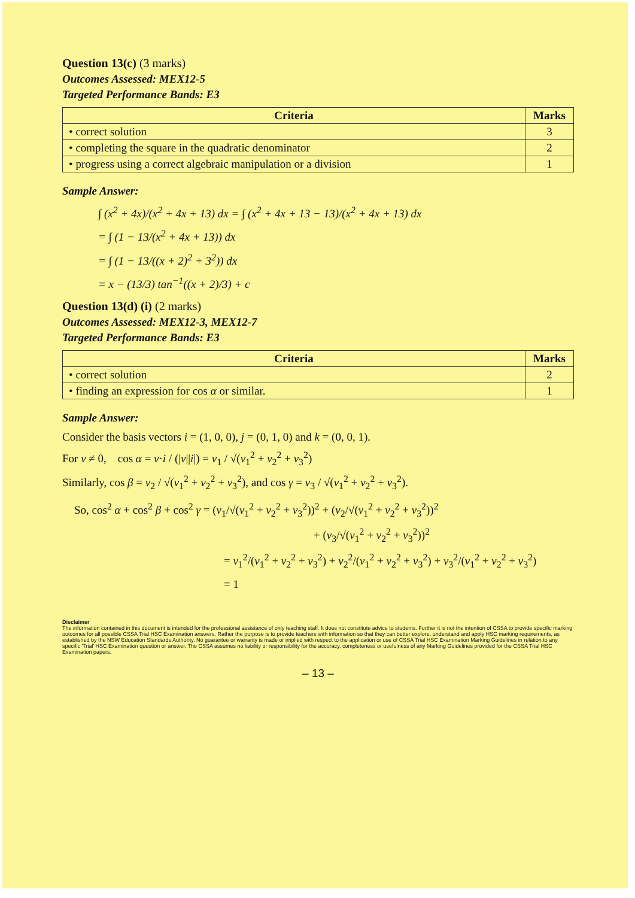Question 13(c) (3 marks)
Outcomes Assessed: MEX12-5
Targeted Performance Bands: E3
| Criteria | Marks |
| --- | --- |
| • correct solution | 3 |
| • completing the square in the quadratic denominator | 2 |
| • progress using a correct algebraic manipulation or a division | 1 |
Sample Answer:
∫ (x<sup>2</sup> + 4x)/(x<sup>2</sup> + 4x + 13) dx = ∫ (x<sup>2</sup> + 4x + 13 − 13)/(x<sup>2</sup> + 4x + 13) dx
= ∫ (1 − 13/(x<sup>2</sup> + 4x + 13)) dx
= ∫ (1 − 13/((x + 2)<sup>2</sup> + 3<sup>2</sup>)) dx
= x − (13/3) tan<sup>−1</sup>((x + 2)/3) + c
Question 13(d) (i) (2 marks)
Outcomes Assessed: MEX12-3, MEX12-7
Targeted Performance Bands: E3
| Criteria | Marks |
| --- | --- |
| • correct solution | 2 |
| • finding an expression for cos α or similar. | 1 |
Sample Answer:
Consider the basis vectors i = (1, 0, 0), j = (0, 1, 0) and k = (0, 0, 1).
For v ≠ 0, cos α = v·i / (|v||i|) = v<sub>1</sub> / √(v<sub>1</sub><sup>2</sup> + v<sub>2</sub><sup>2</sup> + v<sub>3</sub><sup>2</sup>)
Similarly, cos β = v<sub>2</sub> / √(v<sub>1</sub><sup>2</sup> + v<sub>2</sub><sup>2</sup> + v<sub>3</sub><sup>2</sup>), and cos γ = v<sub>3</sub> / √(v<sub>1</sub><sup>2</sup> + v<sub>2</sub><sup>2</sup> + v<sub>3</sub><sup>2</sup>).
So, cos<sup>2</sup> α + cos<sup>2</sup> β + cos<sup>2</sup> γ = (v<sub>1</sub>/√(v<sub>1</sub><sup>2</sup> + v<sub>2</sub><sup>2</sup> + v<sub>3</sub><sup>2</sup>))<sup>2</sup> + (v<sub>2</sub>/√(v<sub>1</sub><sup>2</sup> + v<sub>2</sub><sup>2</sup> + v<sub>3</sub><sup>2</sup>))<sup>2</sup>
+ (v<sub>3</sub>/√(v<sub>1</sub><sup>2</sup> + v<sub>2</sub><sup>2</sup> + v<sub>3</sub><sup>2</sup>))<sup>2</sup>
= v<sub>1</sub><sup>2</sup>/(v<sub>1</sub><sup>2</sup> + v<sub>2</sub><sup>2</sup> + v<sub>3</sub><sup>2</sup>) + v<sub>2</sub><sup>2</sup>/(v<sub>1</sub><sup>2</sup> + v<sub>2</sub><sup>2</sup> + v<sub>3</sub><sup>2</sup>) + v<sub>3</sub><sup>2</sup>/(v<sub>1</sub><sup>2</sup> + v<sub>2</sub><sup>2</sup> + v<sub>3</sub><sup>2</sup>)
= 1
Disclaimer
The information contained in this document is intended for the professional assistance of only teaching staff. It does not constitute advice to students. Further it is not the intention of CSSA to provide specific marking outcomes for all possible CSSA Trial HSC Examination answers. Rather the purpose is to provide teachers with information so that they can better explore, understand and apply HSC marking requirements, as established by the NSW Education Standards Authority. No guarantee or warranty is made or implied with respect to the application or use of CSSA Trial HSC Examination Marking Guidelines in relation to any specific 'Trial' HSC Examination question or answer. The CSSA assumes no liability or responsibility for the accuracy, completeness or usefulness of any Marking Guidelines provided for the CSSA Trial HSC Examination papers.
– 13 –